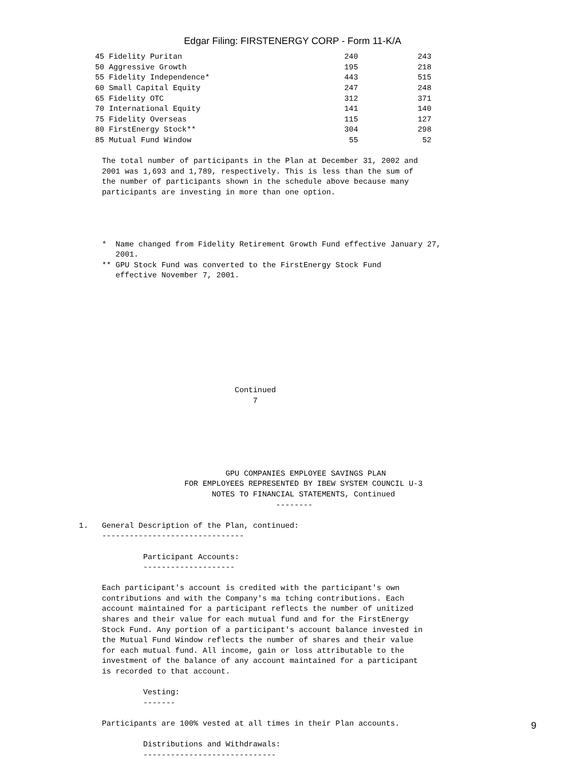Edgar Filing: FIRSTENERGY CORP - Form 11-K/A
| 45 Fidelity Puritan | 240 | 243 |
| 50 Aggressive Growth | 195 | 218 |
| 55 Fidelity Independence* | 443 | 515 |
| 60 Small Capital Equity | 247 | 248 |
| 65 Fidelity OTC | 312 | 371 |
| 70 International Equity | 141 | 140 |
| 75 Fidelity Overseas | 115 | 127 |
| 80 FirstEnergy Stock** | 304 | 298 |
| 85 Mutual Fund Window | 55 | 52 |
       The total number of participants in the Plan at December 31, 2002 and
       2001 was 1,693 and 1,789, respectively. This is less than the sum of
       the number of participants shown in the schedule above because many
       participants are investing in more than one option.




       *  Name changed from Fidelity Retirement Growth Fund effective January 27,
          2001.
       ** GPU Stock Fund was converted to the FirstEnergy Stock Fund
          effective November 7, 2001.










                                    Continued
                                        7






                                  GPU COMPANIES EMPLOYEE SAVINGS PLAN
                         FOR EMPLOYEES REPRESENTED BY IBEW SYSTEM COUNCIL U-3
                               NOTES TO FINANCIAL STATEMENTS, Continued
                                             --------

  1.   General Description of the Plan, continued:
       -------------------------------

                Participant Accounts:
                --------------------

       Each participant's account is credited with the participant's own
       contributions and with the Company's ma tching contributions. Each
       account maintained for a participant reflects the number of unitized
       shares and their value for each mutual fund and for the FirstEnergy
       Stock Fund. Any portion of a participant's account balance invested in
       the Mutual Fund Window reflects the number of shares and their value
       for each mutual fund. All income, gain or loss attributable to the
       investment of the balance of any account maintained for a participant
       is recorded to that account.

                Vesting:
                -------

       Participants are 100% vested at all times in their Plan accounts.

                Distributions and Withdrawals:
                -----------------------------
9